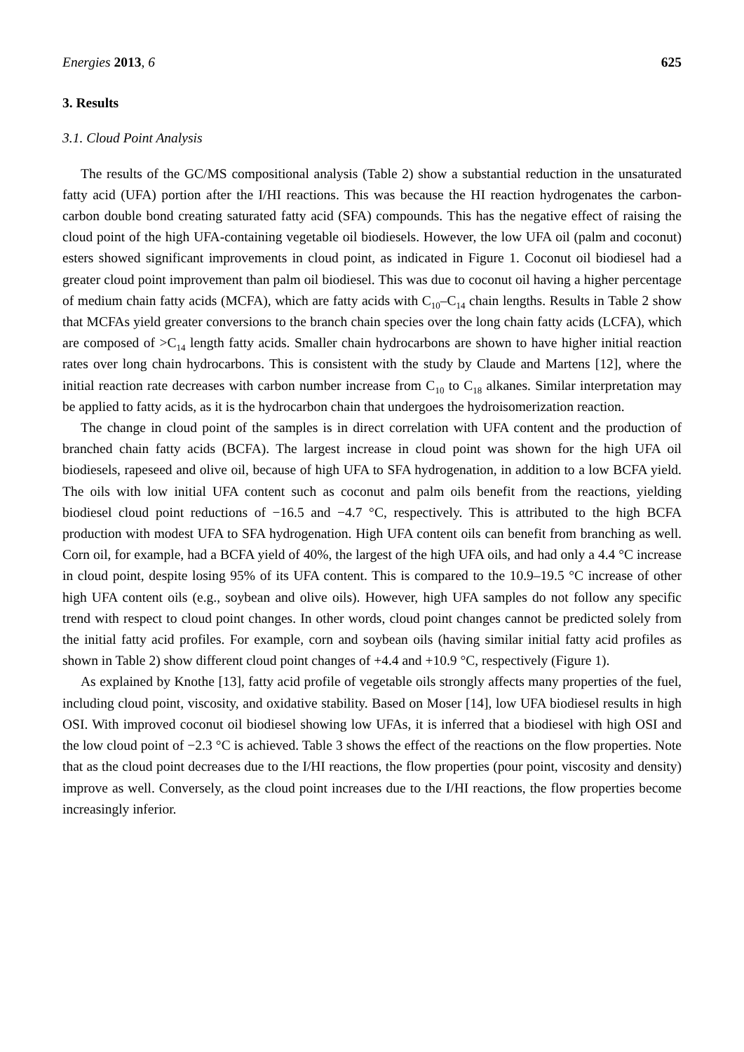Energies 2013, 6 625
3. Results
3.1. Cloud Point Analysis
The results of the GC/MS compositional analysis (Table 2) show a substantial reduction in the unsaturated fatty acid (UFA) portion after the I/HI reactions. This was because the HI reaction hydrogenates the carbon-carbon double bond creating saturated fatty acid (SFA) compounds. This has the negative effect of raising the cloud point of the high UFA-containing vegetable oil biodiesels. However, the low UFA oil (palm and coconut) esters showed significant improvements in cloud point, as indicated in Figure 1. Coconut oil biodiesel had a greater cloud point improvement than palm oil biodiesel. This was due to coconut oil having a higher percentage of medium chain fatty acids (MCFA), which are fatty acids with C<sub>10</sub>–C<sub>14</sub> chain lengths. Results in Table 2 show that MCFAs yield greater conversions to the branch chain species over the long chain fatty acids (LCFA), which are composed of >C<sub>14</sub> length fatty acids. Smaller chain hydrocarbons are shown to have higher initial reaction rates over long chain hydrocarbons. This is consistent with the study by Claude and Martens [12], where the initial reaction rate decreases with carbon number increase from C<sub>10</sub> to C<sub>18</sub> alkanes. Similar interpretation may be applied to fatty acids, as it is the hydrocarbon chain that undergoes the hydroisomerization reaction.
The change in cloud point of the samples is in direct correlation with UFA content and the production of branched chain fatty acids (BCFA). The largest increase in cloud point was shown for the high UFA oil biodiesels, rapeseed and olive oil, because of high UFA to SFA hydrogenation, in addition to a low BCFA yield. The oils with low initial UFA content such as coconut and palm oils benefit from the reactions, yielding biodiesel cloud point reductions of −16.5 and −4.7 °C, respectively. This is attributed to the high BCFA production with modest UFA to SFA hydrogenation. High UFA content oils can benefit from branching as well. Corn oil, for example, had a BCFA yield of 40%, the largest of the high UFA oils, and had only a 4.4 °C increase in cloud point, despite losing 95% of its UFA content. This is compared to the 10.9–19.5 °C increase of other high UFA content oils (e.g., soybean and olive oils). However, high UFA samples do not follow any specific trend with respect to cloud point changes. In other words, cloud point changes cannot be predicted solely from the initial fatty acid profiles. For example, corn and soybean oils (having similar initial fatty acid profiles as shown in Table 2) show different cloud point changes of +4.4 and +10.9 °C, respectively (Figure 1).
As explained by Knothe [13], fatty acid profile of vegetable oils strongly affects many properties of the fuel, including cloud point, viscosity, and oxidative stability. Based on Moser [14], low UFA biodiesel results in high OSI. With improved coconut oil biodiesel showing low UFAs, it is inferred that a biodiesel with high OSI and the low cloud point of −2.3 °C is achieved. Table 3 shows the effect of the reactions on the flow properties. Note that as the cloud point decreases due to the I/HI reactions, the flow properties (pour point, viscosity and density) improve as well. Conversely, as the cloud point increases due to the I/HI reactions, the flow properties become increasingly inferior.